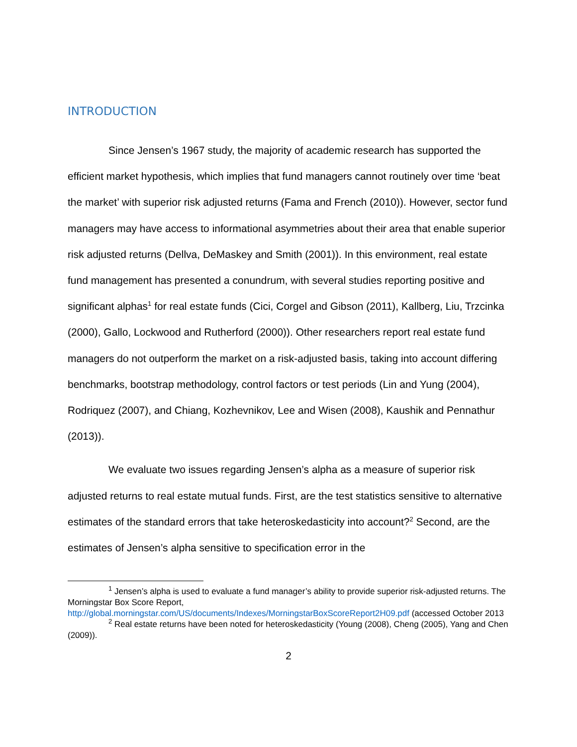INTRODUCTION
Since Jensen’s 1967 study, the majority of academic research has supported the efficient market hypothesis, which implies that fund managers cannot routinely over time ‘beat the market’ with superior risk adjusted returns (Fama and French (2010)). However, sector fund managers may have access to informational asymmetries about their area that enable superior risk adjusted returns (Dellva, DeMaskey and Smith (2001)). In this environment, real estate fund management has presented a conundrum, with several studies reporting positive and significant alphas<sup>1</sup> for real estate funds (Cici, Corgel and Gibson (2011), Kallberg, Liu, Trzcinka (2000), Gallo, Lockwood and Rutherford (2000)). Other researchers report real estate fund managers do not outperform the market on a risk-adjusted basis, taking into account differing benchmarks, bootstrap methodology, control factors or test periods (Lin and Yung (2004), Rodriquez (2007), and Chiang, Kozhevnikov, Lee and Wisen (2008), Kaushik and Pennathur (2013)).
We evaluate two issues regarding Jensen’s alpha as a measure of superior risk adjusted returns to real estate mutual funds. First, are the test statistics sensitive to alternative estimates of the standard errors that take heteroskedasticity into account?<sup>2</sup> Second, are the estimates of Jensen’s alpha sensitive to specification error in the
<sup>1</sup> Jensen’s alpha is used to evaluate a fund manager’s ability to provide superior risk-adjusted returns. The Morningstar Box Score Report, http://global.morningstar.com/US/documents/Indexes/MorningstarBoxScoreReport2H09.pdf (accessed October 2013
<sup>2</sup> Real estate returns have been noted for heteroskedasticity (Young (2008), Cheng (2005), Yang and Chen (2009)).
2